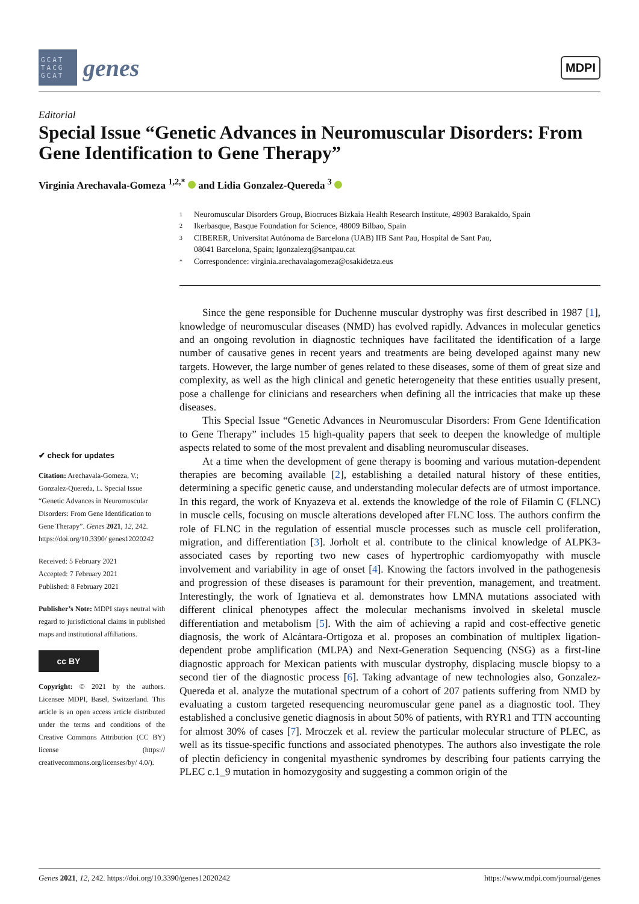GCAT
TACG
GCAT
genes
MDPI
Editorial
Special Issue “Genetic Advances in Neuromuscular Disorders: From Gene Identification to Gene Therapy”
Virginia Arechavala-Gomeza <sup>1,2,*</sup> and Lidia Gonzalez-Quereda <sup>3</sup>
1 Neuromuscular Disorders Group, Biocruces Bizkaia Health Research Institute, 48903 Barakaldo, Spain
2 Ikerbasque, Basque Foundation for Science, 48009 Bilbao, Spain
3 CIBERER, Universitat Autónoma de Barcelona (UAB) IIB Sant Pau, Hospital de Sant Pau,
08041 Barcelona, Spain; lgonzalezq@santpau.cat
* Correspondence: virginia.arechavalagomeza@osakidetza.eus
✔ check for updates
Citation: Arechavala-Gomeza, V.; Gonzalez-Quereda, L. Special Issue “Genetic Advances in Neuromuscular Disorders: From Gene Identification to Gene Therapy”. Genes 2021, 12, 242. https://doi.org/10.3390/ genes12020242
Received: 5 February 2021
Accepted: 7 February 2021
Published: 8 February 2021
Publisher’s Note: MDPI stays neutral with regard to jurisdictional claims in published maps and institutional affiliations.
cc BY
Copyright: © 2021 by the authors. Licensee MDPI, Basel, Switzerland. This article is an open access article distributed under the terms and conditions of the Creative Commons Attribution (CC BY) license (https:// creativecommons.org/licenses/by/ 4.0/).
Since the gene responsible for Duchenne muscular dystrophy was first described in 1987 [1], knowledge of neuromuscular diseases (NMD) has evolved rapidly. Advances in molecular genetics and an ongoing revolution in diagnostic techniques have facilitated the identification of a large number of causative genes in recent years and treatments are being developed against many new targets. However, the large number of genes related to these diseases, some of them of great size and complexity, as well as the high clinical and genetic heterogeneity that these entities usually present, pose a challenge for clinicians and researchers when defining all the intricacies that make up these diseases.
This Special Issue “Genetic Advances in Neuromuscular Disorders: From Gene Identification to Gene Therapy” includes 15 high-quality papers that seek to deepen the knowledge of multiple aspects related to some of the most prevalent and disabling neuromuscular diseases.
At a time when the development of gene therapy is booming and various mutation-dependent therapies are becoming available [2], establishing a detailed natural history of these entities, determining a specific genetic cause, and understanding molecular defects are of utmost importance. In this regard, the work of Knyazeva et al. extends the knowledge of the role of Filamin C (FLNC) in muscle cells, focusing on muscle alterations developed after FLNC loss. The authors confirm the role of FLNC in the regulation of essential muscle processes such as muscle cell proliferation, migration, and differentiation [3]. Jorholt et al. contribute to the clinical knowledge of ALPK3-associated cases by reporting two new cases of hypertrophic cardiomyopathy with muscle involvement and variability in age of onset [4]. Knowing the factors involved in the pathogenesis and progression of these diseases is paramount for their prevention, management, and treatment. Interestingly, the work of Ignatieva et al. demonstrates how LMNA mutations associated with different clinical phenotypes affect the molecular mechanisms involved in skeletal muscle differentiation and metabolism [5]. With the aim of achieving a rapid and cost-effective genetic diagnosis, the work of Alcántara-Ortigoza et al. proposes an combination of multiplex ligation-dependent probe amplification (MLPA) and Next-Generation Sequencing (NSG) as a first-line diagnostic approach for Mexican patients with muscular dystrophy, displacing muscle biopsy to a second tier of the diagnostic process [6]. Taking advantage of new technologies also, Gonzalez-Quereda et al. analyze the mutational spectrum of a cohort of 207 patients suffering from NMD by evaluating a custom targeted resequencing neuromuscular gene panel as a diagnostic tool. They established a conclusive genetic diagnosis in about 50% of patients, with RYR1 and TTN accounting for almost 30% of cases [7]. Mroczek et al. review the particular molecular structure of PLEC, as well as its tissue-specific functions and associated phenotypes. The authors also investigate the role of plectin deficiency in congenital myasthenic syndromes by describing four patients carrying the PLEC c.1_9 mutation in homozygosity and suggesting a common origin of the
Genes 2021, 12, 242. https://doi.org/10.3390/genes12020242 https://www.mdpi.com/journal/genes